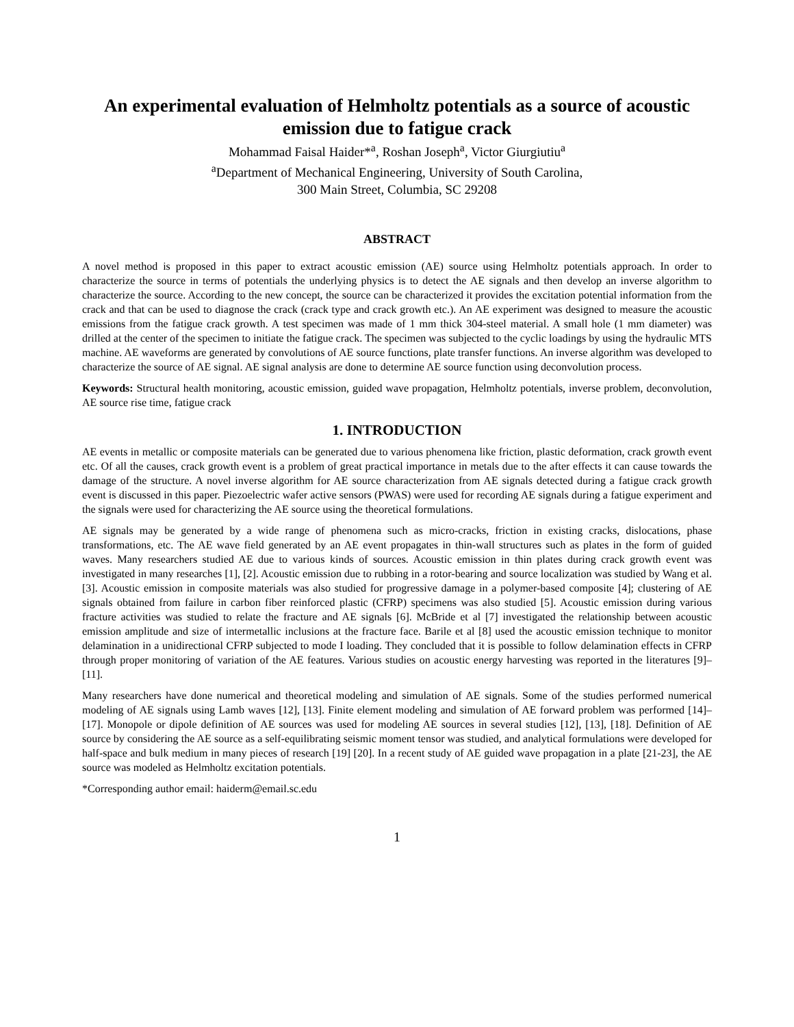An experimental evaluation of Helmholtz potentials as a source of acoustic emission due to fatigue crack
Mohammad Faisal Haider*<sup>a</sup>, Roshan Joseph<sup>a</sup>, Victor Giurgiutiu<sup>a</sup>
<sup>a</sup> Department of Mechanical Engineering, University of South Carolina,
300 Main Street, Columbia, SC 29208
ABSTRACT
A novel method is proposed in this paper to extract acoustic emission (AE) source using Helmholtz potentials approach. In order to characterize the source in terms of potentials the underlying physics is to detect the AE signals and then develop an inverse algorithm to characterize the source. According to the new concept, the source can be characterized it provides the excitation potential information from the crack and that can be used to diagnose the crack (crack type and crack growth etc.). An AE experiment was designed to measure the acoustic emissions from the fatigue crack growth. A test specimen was made of 1 mm thick 304-steel material. A small hole (1 mm diameter) was drilled at the center of the specimen to initiate the fatigue crack. The specimen was subjected to the cyclic loadings by using the hydraulic MTS machine. AE waveforms are generated by convolutions of AE source functions, plate transfer functions. An inverse algorithm was developed to characterize the source of AE signal. AE signal analysis are done to determine AE source function using deconvolution process.
Keywords: Structural health monitoring, acoustic emission, guided wave propagation, Helmholtz potentials, inverse problem, deconvolution, AE source rise time, fatigue crack
1. INTRODUCTION
AE events in metallic or composite materials can be generated due to various phenomena like friction, plastic deformation, crack growth event etc. Of all the causes, crack growth event is a problem of great practical importance in metals due to the after effects it can cause towards the damage of the structure. A novel inverse algorithm for AE source characterization from AE signals detected during a fatigue crack growth event is discussed in this paper. Piezoelectric wafer active sensors (PWAS) were used for recording AE signals during a fatigue experiment and the signals were used for characterizing the AE source using the theoretical formulations.
AE signals may be generated by a wide range of phenomena such as micro-cracks, friction in existing cracks, dislocations, phase transformations, etc. The AE wave field generated by an AE event propagates in thin-wall structures such as plates in the form of guided waves. Many researchers studied AE due to various kinds of sources. Acoustic emission in thin plates during crack growth event was investigated in many researches [1], [2]. Acoustic emission due to rubbing in a rotor-bearing and source localization was studied by Wang et al. [3]. Acoustic emission in composite materials was also studied for progressive damage in a polymer-based composite [4]; clustering of AE signals obtained from failure in carbon fiber reinforced plastic (CFRP) specimens was also studied [5]. Acoustic emission during various fracture activities was studied to relate the fracture and AE signals [6]. McBride et al [7] investigated the relationship between acoustic emission amplitude and size of intermetallic inclusions at the fracture face. Barile et al [8] used the acoustic emission technique to monitor delamination in a unidirectional CFRP subjected to mode I loading. They concluded that it is possible to follow delamination effects in CFRP through proper monitoring of variation of the AE features. Various studies on acoustic energy harvesting was reported in the literatures [9]–[11].
Many researchers have done numerical and theoretical modeling and simulation of AE signals. Some of the studies performed numerical modeling of AE signals using Lamb waves [12], [13]. Finite element modeling and simulation of AE forward problem was performed [14]–[17]. Monopole or dipole definition of AE sources was used for modeling AE sources in several studies [12], [13], [18]. Definition of AE source by considering the AE source as a self-equilibrating seismic moment tensor was studied, and analytical formulations were developed for half-space and bulk medium in many pieces of research [19] [20]. In a recent study of AE guided wave propagation in a plate [21-23], the AE source was modeled as Helmholtz excitation potentials.
*Corresponding author email: haiderm@email.sc.edu
1